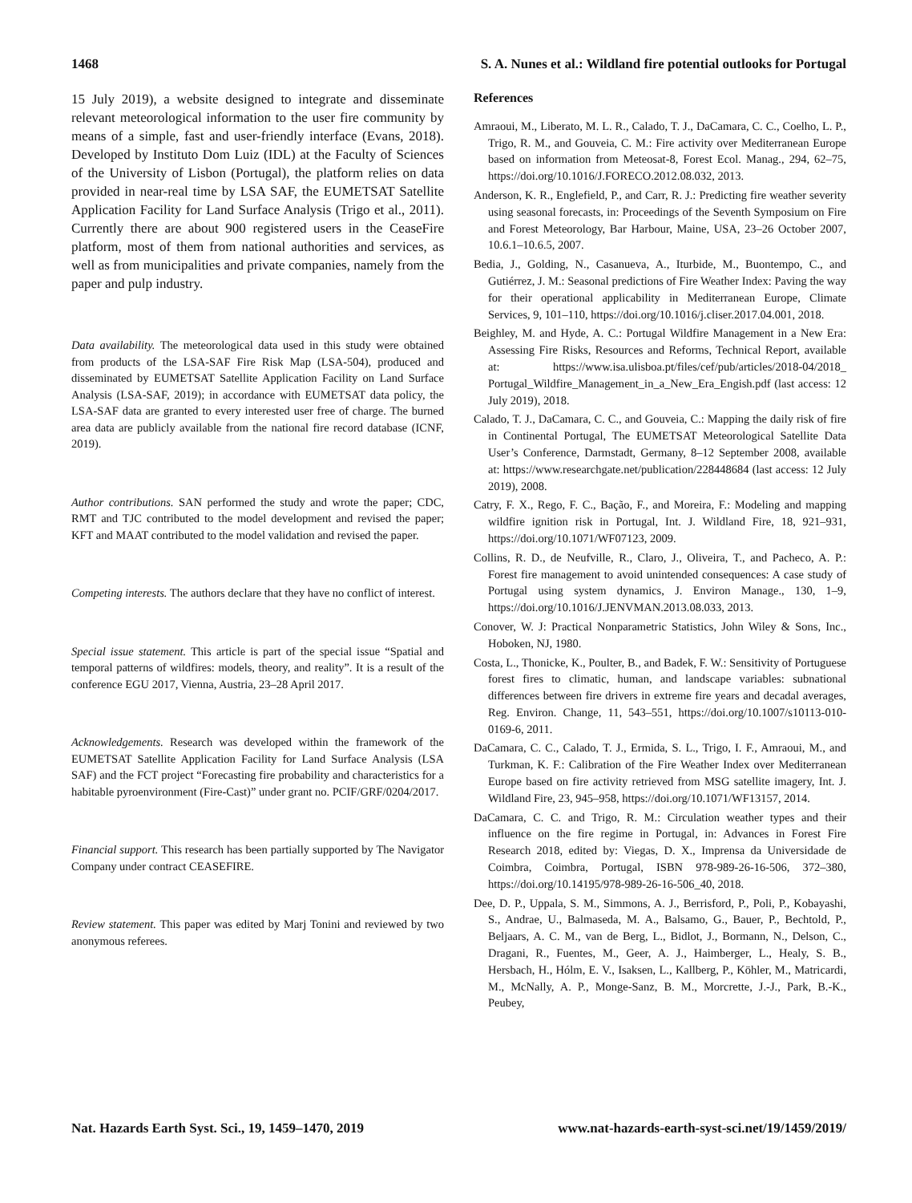1468 S. A. Nunes et al.: Wildland fire potential outlooks for Portugal
15 July 2019), a website designed to integrate and disseminate relevant meteorological information to the user fire community by means of a simple, fast and user-friendly interface (Evans, 2018). Developed by Instituto Dom Luiz (IDL) at the Faculty of Sciences of the University of Lisbon (Portugal), the platform relies on data provided in near-real time by LSA SAF, the EUMETSAT Satellite Application Facility for Land Surface Analysis (Trigo et al., 2011). Currently there are about 900 registered users in the CeaseFire platform, most of them from national authorities and services, as well as from municipalities and private companies, namely from the paper and pulp industry.
Data availability. The meteorological data used in this study were obtained from products of the LSA-SAF Fire Risk Map (LSA-504), produced and disseminated by EUMETSAT Satellite Application Facility on Land Surface Analysis (LSA-SAF, 2019); in accordance with EUMETSAT data policy, the LSA-SAF data are granted to every interested user free of charge. The burned area data are publicly available from the national fire record database (ICNF, 2019).
Author contributions. SAN performed the study and wrote the paper; CDC, RMT and TJC contributed to the model development and revised the paper; KFT and MAAT contributed to the model validation and revised the paper.
Competing interests. The authors declare that they have no conflict of interest.
Special issue statement. This article is part of the special issue “Spatial and temporal patterns of wildfires: models, theory, and reality”. It is a result of the conference EGU 2017, Vienna, Austria, 23–28 April 2017.
Acknowledgements. Research was developed within the framework of the EUMETSAT Satellite Application Facility for Land Surface Analysis (LSA SAF) and the FCT project “Forecasting fire probability and characteristics for a habitable pyroenvironment (Fire-Cast)” under grant no. PCIF/GRF/0204/2017.
Financial support. This research has been partially supported by The Navigator Company under contract CEASEFIRE.
Review statement. This paper was edited by Marj Tonini and reviewed by two anonymous referees.
References
Amraoui, M., Liberato, M. L. R., Calado, T. J., DaCamara, C. C., Coelho, L. P., Trigo, R. M., and Gouveia, C. M.: Fire activity over Mediterranean Europe based on information from Meteosat-8, Forest Ecol. Manag., 294, 62–75, https://doi.org/10.1016/J.FORECO.2012.08.032, 2013.
Anderson, K. R., Englefield, P., and Carr, R. J.: Predicting fire weather severity using seasonal forecasts, in: Proceedings of the Seventh Symposium on Fire and Forest Meteorology, Bar Harbour, Maine, USA, 23–26 October 2007, 10.6.1–10.6.5, 2007.
Bedia, J., Golding, N., Casanueva, A., Iturbide, M., Buontempo, C., and Gutiérrez, J. M.: Seasonal predictions of Fire Weather Index: Paving the way for their operational applicability in Mediterranean Europe, Climate Services, 9, 101–110, https://doi.org/10.1016/j.cliser.2017.04.001, 2018.
Beighley, M. and Hyde, A. C.: Portugal Wildfire Management in a New Era: Assessing Fire Risks, Resources and Reforms, Technical Report, available at: https://www.isa.ulisboa.pt/files/cef/pub/articles/2018-04/2018_ Portugal_Wildfire_Management_in_a_New_Era_Engish.pdf (last access: 12 July 2019), 2018.
Calado, T. J., DaCamara, C. C., and Gouveia, C.: Mapping the daily risk of fire in Continental Portugal, The EUMETSAT Meteorological Satellite Data User’s Conference, Darmstadt, Germany, 8–12 September 2008, available at: https://www.researchgate.net/publication/228448684 (last access: 12 July 2019), 2008.
Catry, F. X., Rego, F. C., Bação, F., and Moreira, F.: Modeling and mapping wildfire ignition risk in Portugal, Int. J. Wildland Fire, 18, 921–931, https://doi.org/10.1071/WF07123, 2009.
Collins, R. D., de Neufville, R., Claro, J., Oliveira, T., and Pacheco, A. P.: Forest fire management to avoid unintended consequences: A case study of Portugal using system dynamics, J. Environ Manage., 130, 1–9, https://doi.org/10.1016/J.JENVMAN.2013.08.033, 2013.
Conover, W. J: Practical Nonparametric Statistics, John Wiley & Sons, Inc., Hoboken, NJ, 1980.
Costa, L., Thonicke, K., Poulter, B., and Badek, F. W.: Sensitivity of Portuguese forest fires to climatic, human, and landscape variables: subnational differences between fire drivers in extreme fire years and decadal averages, Reg. Environ. Change, 11, 543–551, https://doi.org/10.1007/s10113-010-0169-6, 2011.
DaCamara, C. C., Calado, T. J., Ermida, S. L., Trigo, I. F., Amraoui, M., and Turkman, K. F.: Calibration of the Fire Weather Index over Mediterranean Europe based on fire activity retrieved from MSG satellite imagery, Int. J. Wildland Fire, 23, 945–958, https://doi.org/10.1071/WF13157, 2014.
DaCamara, C. C. and Trigo, R. M.: Circulation weather types and their influence on the fire regime in Portugal, in: Advances in Forest Fire Research 2018, edited by: Viegas, D. X., Imprensa da Universidade de Coimbra, Coimbra, Portugal, ISBN 978-989-26-16-506, 372–380, https://doi.org/10.14195/978-989-26-16-506_40, 2018.
Dee, D. P., Uppala, S. M., Simmons, A. J., Berrisford, P., Poli, P., Kobayashi, S., Andrae, U., Balmaseda, M. A., Balsamo, G., Bauer, P., Bechtold, P., Beljaars, A. C. M., van de Berg, L., Bidlot, J., Bormann, N., Delson, C., Dragani, R., Fuentes, M., Geer, A. J., Haimberger, L., Healy, S. B., Hersbach, H., Hólm, E. V., Isaksen, L., Kallberg, P., Köhler, M., Matricardi, M., McNally, A. P., Monge-Sanz, B. M., Morcrette, J.-J., Park, B.-K., Peubey,
Nat. Hazards Earth Syst. Sci., 19, 1459–1470, 2019 www.nat-hazards-earth-syst-sci.net/19/1459/2019/